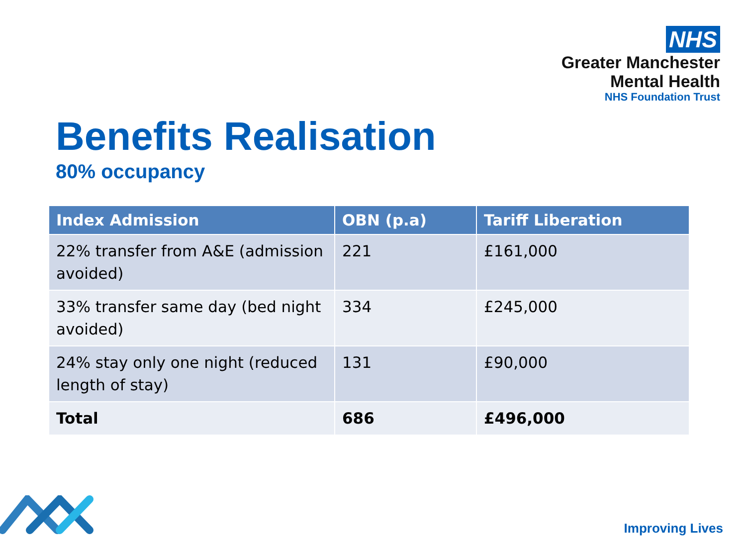NHS
Greater Manchester
Mental Health
NHS Foundation Trust
Benefits Realisation
80% occupancy
| Index Admission | OBN (p.a) | Tariff Liberation |
| --- | --- | --- |
| 22% transfer from A&E (admission avoided) | 221 | £161,000 |
| 33% transfer same day (bed night avoided) | 334 | £245,000 |
| 24% stay only one night (reduced length of stay) | 131 | £90,000 |
| Total | 686 | £496,000 |
Improving Lives